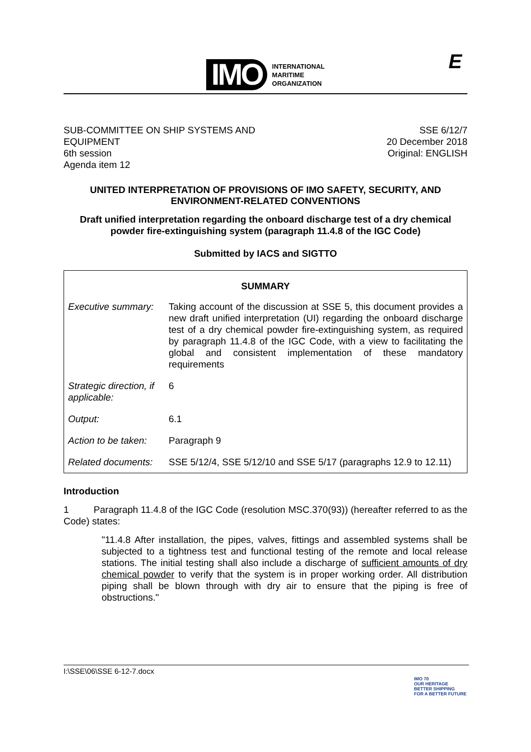IMO
INTERNATIONAL
MARITIME
ORGANIZATION
E
SUB-COMMITTEE ON SHIP SYSTEMS AND
EQUIPMENT
6th session
Agenda item 12
SSE 6/12/7
20 December 2018
Original: ENGLISH
UNITED INTERPRETATION OF PROVISIONS OF IMO SAFETY, SECURITY, AND ENVIRONMENT-RELATED CONVENTIONS
Draft unified interpretation regarding the onboard discharge test of a dry chemical powder fire-extinguishing system (paragraph 11.4.8 of the IGC Code)
Submitted by IACS and SIGTTO
| SUMMARY | |
| --- | --- |
| Executive summary: | Taking account of the discussion at SSE 5, this document provides a new draft unified interpretation (UI) regarding the onboard discharge test of a dry chemical powder fire-extinguishing system, as required by paragraph 11.4.8 of the IGC Code, with a view to facilitating the global and consistent implementation of these mandatory requirements |
| Strategic direction, if applicable: | 6 |
| Output: | 6.1 |
| Action to be taken: | Paragraph 9 |
| Related documents: | SSE 5/12/4, SSE 5/12/10 and SSE 5/17 (paragraphs 12.9 to 12.11) |
Introduction
1 Paragraph 11.4.8 of the IGC Code (resolution MSC.370(93)) (hereafter referred to as the Code) states:
"11.4.8 After installation, the pipes, valves, fittings and assembled systems shall be subjected to a tightness test and functional testing of the remote and local release stations. The initial testing shall also include a discharge of sufficient amounts of dry chemical powder to verify that the system is in proper working order. All distribution piping shall be blown through with dry air to ensure that the piping is free of obstructions."
I:\SSE\06\SSE 6-12-7.docx
IMO 70
OUR HERITAGE
BETTER SHIPPING
FOR A BETTER FUTURE